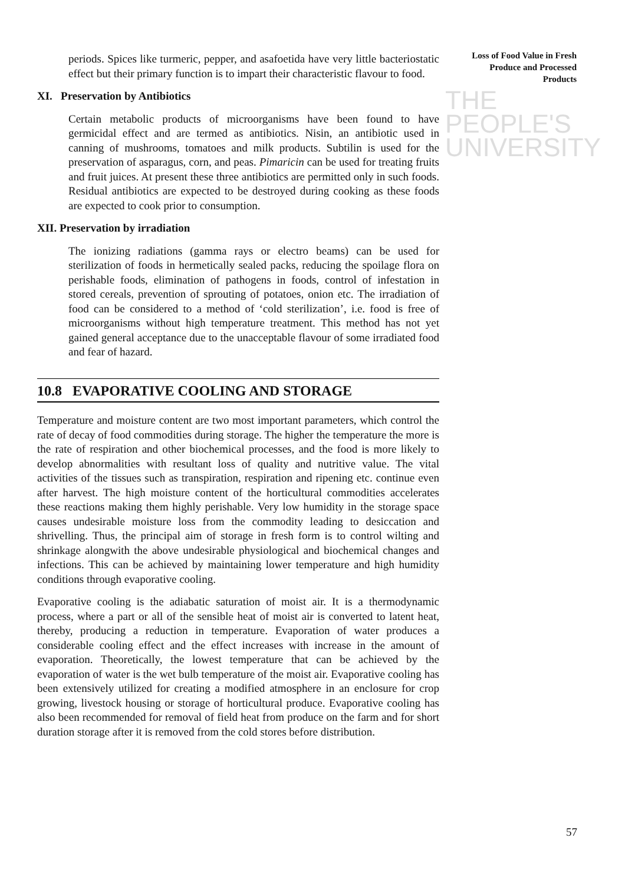Loss of Food Value in Fresh Produce and Processed Products
THE PEOPLE'S
UNIVERSITY
periods. Spices like turmeric, pepper, and asafoetida have very little bacteriostatic effect but their primary function is to impart their characteristic flavour to food.
XI. Preservation by Antibiotics
Certain metabolic products of microorganisms have been found to have germicidal effect and are termed as antibiotics. Nisin, an antibiotic used in canning of mushrooms, tomatoes and milk products. Subtilin is used for the preservation of asparagus, corn, and peas. Pimaricin can be used for treating fruits and fruit juices. At present these three antibiotics are permitted only in such foods. Residual antibiotics are expected to be destroyed during cooking as these foods are expected to cook prior to consumption.
XII. Preservation by irradiation
The ionizing radiations (gamma rays or electro beams) can be used for sterilization of foods in hermetically sealed packs, reducing the spoilage flora on perishable foods, elimination of pathogens in foods, control of infestation in stored cereals, prevention of sprouting of potatoes, onion etc. The irradiation of food can be considered to a method of ‘cold sterilization’, i.e. food is free of microorganisms without high temperature treatment. This method has not yet gained general acceptance due to the unacceptable flavour of some irradiated food and fear of hazard.
10.8 EVAPORATIVE COOLING AND STORAGE
Temperature and moisture content are two most important parameters, which control the rate of decay of food commodities during storage. The higher the temperature the more is the rate of respiration and other biochemical processes, and the food is more likely to develop abnormalities with resultant loss of quality and nutritive value. The vital activities of the tissues such as transpiration, respiration and ripening etc. continue even after harvest. The high moisture content of the horticultural commodities accelerates these reactions making them highly perishable. Very low humidity in the storage space causes undesirable moisture loss from the commodity leading to desiccation and shrivelling. Thus, the principal aim of storage in fresh form is to control wilting and shrinkage alongwith the above undesirable physiological and biochemical changes and infections. This can be achieved by maintaining lower temperature and high humidity conditions through evaporative cooling.
Evaporative cooling is the adiabatic saturation of moist air. It is a thermodynamic process, where a part or all of the sensible heat of moist air is converted to latent heat, thereby, producing a reduction in temperature. Evaporation of water produces a considerable cooling effect and the effect increases with increase in the amount of evaporation. Theoretically, the lowest temperature that can be achieved by the evaporation of water is the wet bulb temperature of the moist air. Evaporative cooling has been extensively utilized for creating a modified atmosphere in an enclosure for crop growing, livestock housing or storage of horticultural produce. Evaporative cooling has also been recommended for removal of field heat from produce on the farm and for short duration storage after it is removed from the cold stores before distribution.
57